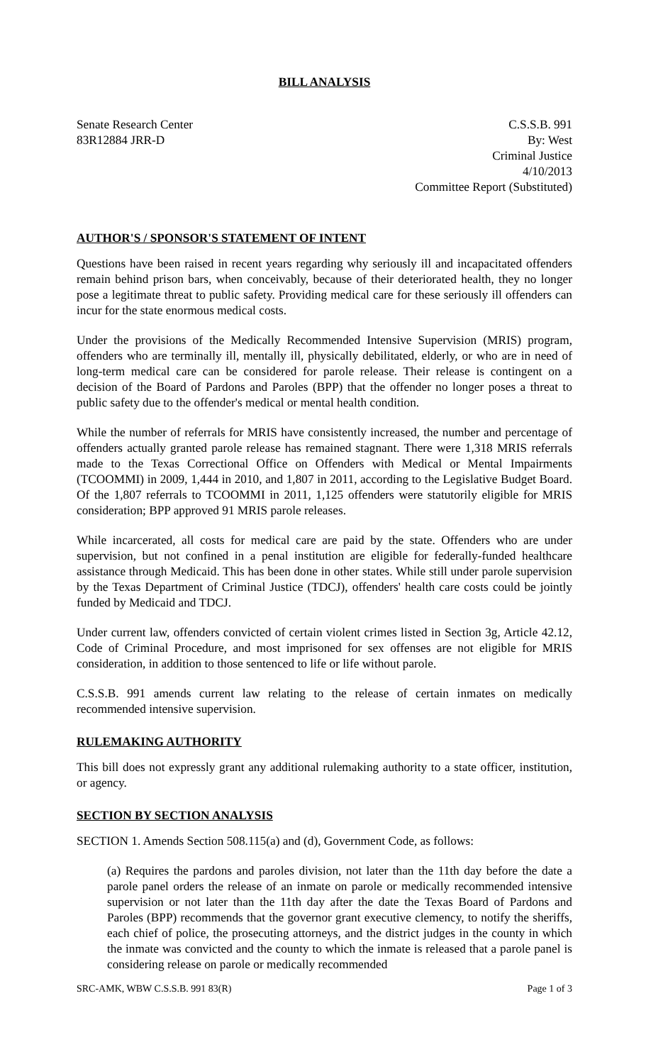BILL ANALYSIS
Senate Research Center
83R12884 JRR-D
C.S.S.B. 991
By: West
Criminal Justice
4/10/2013
Committee Report (Substituted)
AUTHOR'S / SPONSOR'S STATEMENT OF INTENT
Questions have been raised in recent years regarding why seriously ill and incapacitated offenders remain behind prison bars, when conceivably, because of their deteriorated health, they no longer pose a legitimate threat to public safety. Providing medical care for these seriously ill offenders can incur for the state enormous medical costs.
Under the provisions of the Medically Recommended Intensive Supervision (MRIS) program, offenders who are terminally ill, mentally ill, physically debilitated, elderly, or who are in need of long-term medical care can be considered for parole release. Their release is contingent on a decision of the Board of Pardons and Paroles (BPP) that the offender no longer poses a threat to public safety due to the offender's medical or mental health condition.
While the number of referrals for MRIS have consistently increased, the number and percentage of offenders actually granted parole release has remained stagnant. There were 1,318 MRIS referrals made to the Texas Correctional Office on Offenders with Medical or Mental Impairments (TCOOMMI) in 2009, 1,444 in 2010, and 1,807 in 2011, according to the Legislative Budget Board. Of the 1,807 referrals to TCOOMMI in 2011, 1,125 offenders were statutorily eligible for MRIS consideration; BPP approved 91 MRIS parole releases.
While incarcerated, all costs for medical care are paid by the state. Offenders who are under supervision, but not confined in a penal institution are eligible for federally-funded healthcare assistance through Medicaid. This has been done in other states. While still under parole supervision by the Texas Department of Criminal Justice (TDCJ), offenders' health care costs could be jointly funded by Medicaid and TDCJ.
Under current law, offenders convicted of certain violent crimes listed in Section 3g, Article 42.12, Code of Criminal Procedure, and most imprisoned for sex offenses are not eligible for MRIS consideration, in addition to those sentenced to life or life without parole.
C.S.S.B. 991 amends current law relating to the release of certain inmates on medically recommended intensive supervision.
RULEMAKING AUTHORITY
This bill does not expressly grant any additional rulemaking authority to a state officer, institution, or agency.
SECTION BY SECTION ANALYSIS
SECTION 1. Amends Section 508.115(a) and (d), Government Code, as follows:
(a) Requires the pardons and paroles division, not later than the 11th day before the date a parole panel orders the release of an inmate on parole or medically recommended intensive supervision or not later than the 11th day after the date the Texas Board of Pardons and Paroles (BPP) recommends that the governor grant executive clemency, to notify the sheriffs, each chief of police, the prosecuting attorneys, and the district judges in the county in which the inmate was convicted and the county to which the inmate is released that a parole panel is considering release on parole or medically recommended
SRC-AMK, WBW C.S.S.B. 991 83(R) Page 1 of 3